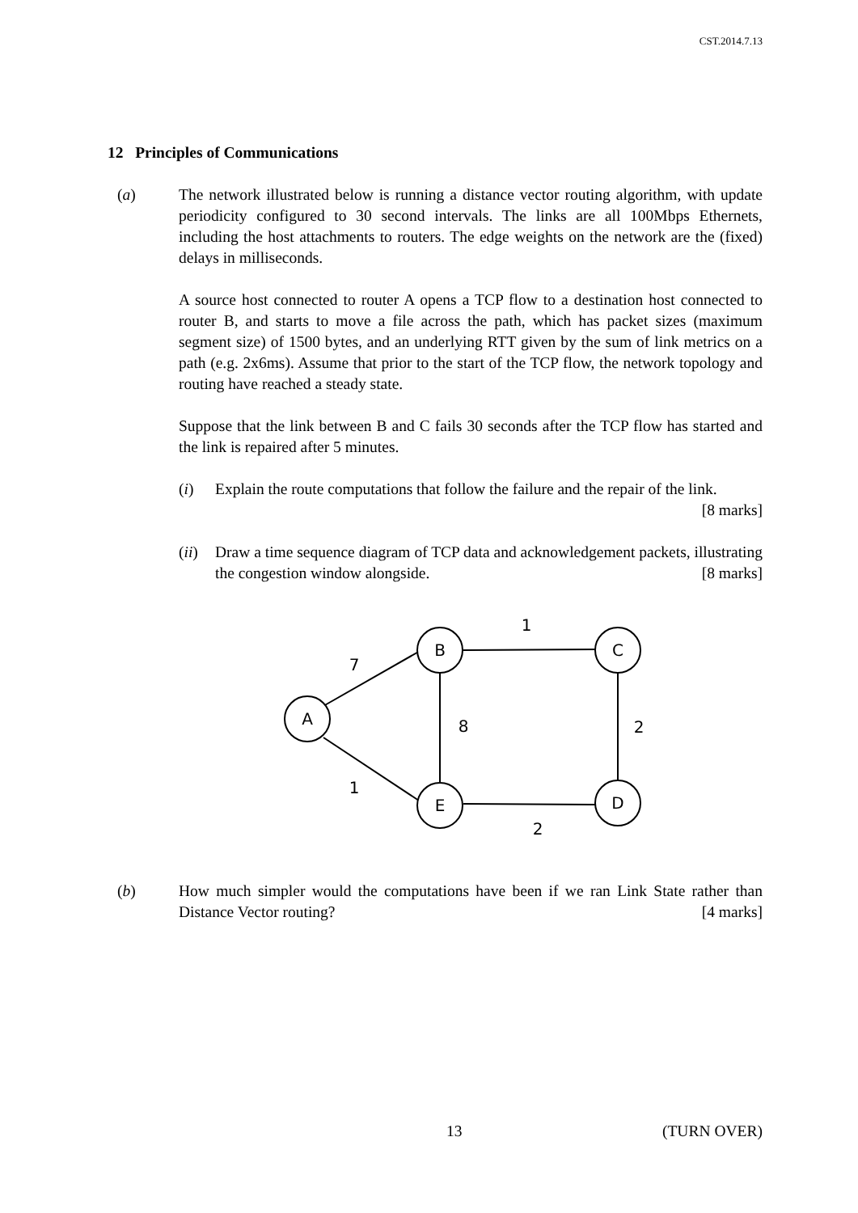CST.2014.7.13
12 Principles of Communications
(a) The network illustrated below is running a distance vector routing algorithm, with update periodicity configured to 30 second intervals. The links are all 100Mbps Ethernets, including the host attachments to routers. The edge weights on the network are the (fixed) delays in milliseconds.
A source host connected to router A opens a TCP flow to a destination host connected to router B, and starts to move a file across the path, which has packet sizes (maximum segment size) of 1500 bytes, and an underlying RTT given by the sum of link metrics on a path (e.g. 2x6ms). Assume that prior to the start of the TCP flow, the network topology and routing have reached a steady state.
Suppose that the link between B and C fails 30 seconds after the TCP flow has started and the link is repaired after 5 minutes.
(i) Explain the route computations that follow the failure and the repair of the link. [8 marks]
(ii)
Draw a time sequence diagram of TCP data and acknowledgement packets, illustrating the congestion window alongside. [8 marks]
A
B
C
E
D
1
7
8
2
1
2
(b) How much simpler would the computations have been if we ran Link State rather than Distance Vector routing? [4 marks]
13 (TURN OVER)